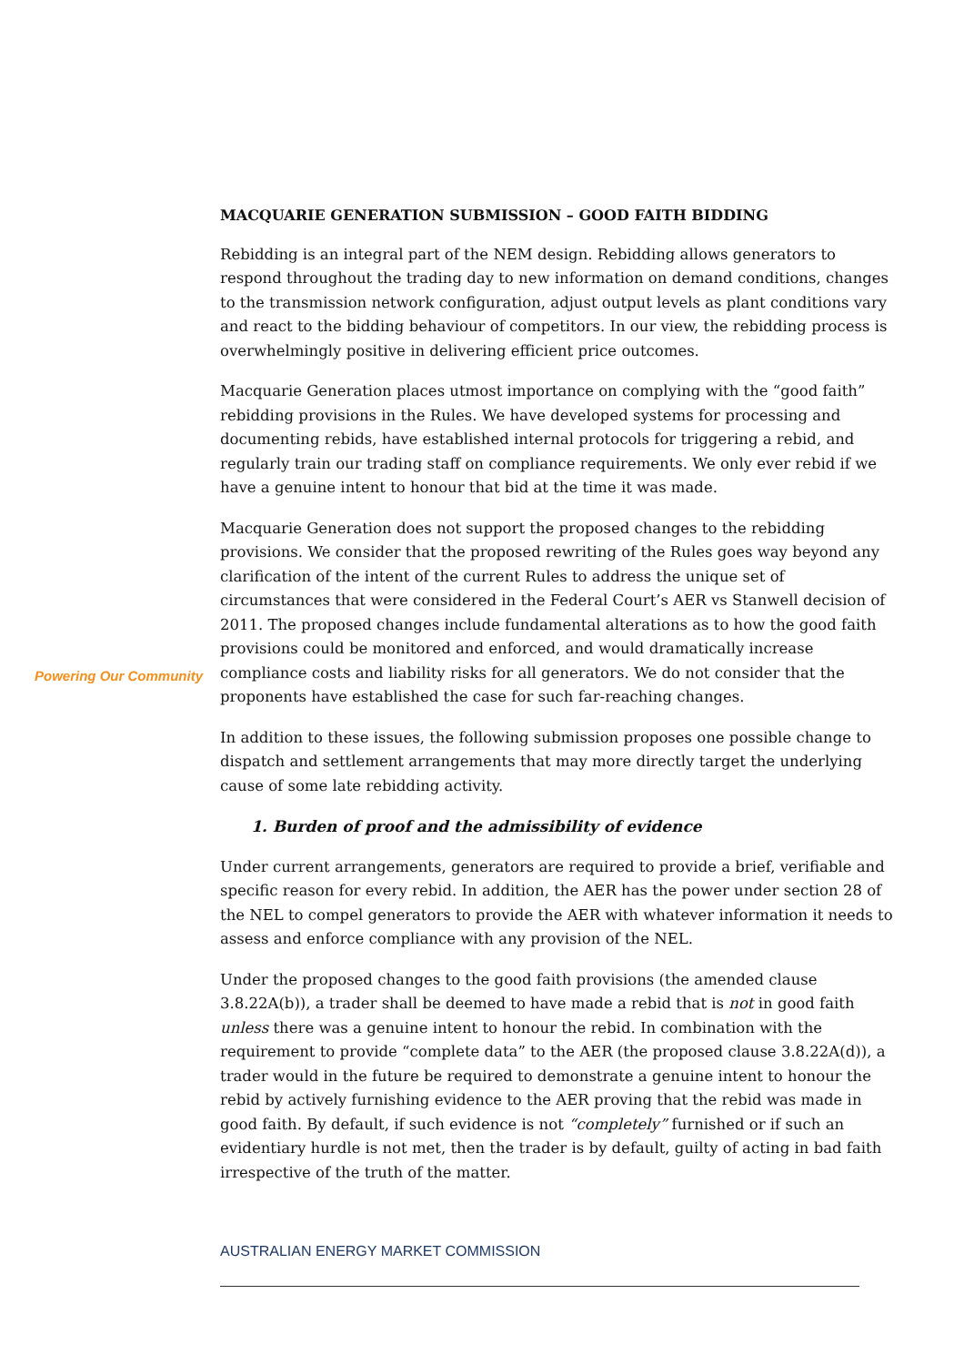Powering Our Community
MACQUARIE GENERATION SUBMISSION – GOOD FAITH BIDDING
Rebidding is an integral part of the NEM design. Rebidding allows generators to respond throughout the trading day to new information on demand conditions, changes to the transmission network configuration, adjust output levels as plant conditions vary and react to the bidding behaviour of competitors. In our view, the rebidding process is overwhelmingly positive in delivering efficient price outcomes.
Macquarie Generation places utmost importance on complying with the “good faith” rebidding provisions in the Rules. We have developed systems for processing and documenting rebids, have established internal protocols for triggering a rebid, and regularly train our trading staff on compliance requirements. We only ever rebid if we have a genuine intent to honour that bid at the time it was made.
Macquarie Generation does not support the proposed changes to the rebidding provisions. We consider that the proposed rewriting of the Rules goes way beyond any clarification of the intent of the current Rules to address the unique set of circumstances that were considered in the Federal Court’s AER vs Stanwell decision of 2011. The proposed changes include fundamental alterations as to how the good faith provisions could be monitored and enforced, and would dramatically increase compliance costs and liability risks for all generators. We do not consider that the proponents have established the case for such far-reaching changes.
In addition to these issues, the following submission proposes one possible change to dispatch and settlement arrangements that may more directly target the underlying cause of some late rebidding activity.
1. Burden of proof and the admissibility of evidence
Under current arrangements, generators are required to provide a brief, verifiable and specific reason for every rebid. In addition, the AER has the power under section 28 of the NEL to compel generators to provide the AER with whatever information it needs to assess and enforce compliance with any provision of the NEL.
Under the proposed changes to the good faith provisions (the amended clause 3.8.22A(b)), a trader shall be deemed to have made a rebid that is not in good faith unless there was a genuine intent to honour the rebid. In combination with the requirement to provide “complete data” to the AER (the proposed clause 3.8.22A(d)), a trader would in the future be required to demonstrate a genuine intent to honour the rebid by actively furnishing evidence to the AER proving that the rebid was made in good faith. By default, if such evidence is not “completely” furnished or if such an evidentiary hurdle is not met, then the trader is by default, guilty of acting in bad faith irrespective of the truth of the matter.
AUSTRALIAN ENERGY MARKET COMMISSION